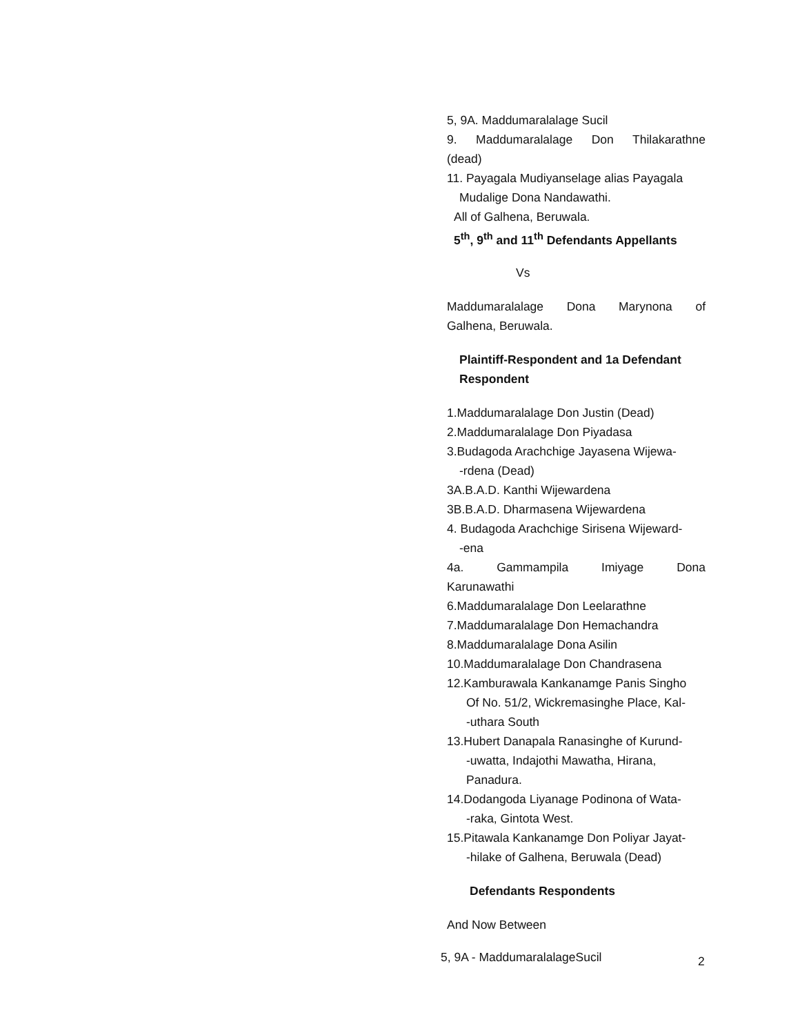5, 9A. Maddumaralalage Sucil
9. Maddumaralalage Don Thilakarathne
(dead)
11. Payagala Mudiyanselage alias Payagala
Mudalige Dona Nandawathi.
All of Galhena, Beruwala.
5<sup>th</sup>, 9<sup>th</sup> and 11<sup>th</sup> Defendants Appellants
Vs
Maddumaralalage Dona Marynona of
Galhena, Beruwala.
Plaintiff-Respondent and 1a Defendant
Respondent
1.Maddumaralalage Don Justin (Dead)
2.Maddumaralalage Don Piyadasa
3.Budagoda Arachchige Jayasena Wijewa-
-rdena (Dead)
3A.B.A.D. Kanthi Wijewardena
3B.B.A.D. Dharmasena Wijewardena
4. Budagoda Arachchige Sirisena Wijeward-
-ena
4a. Gammampila Imiyage Dona
Karunawathi
6.Maddumaralalage Don Leelarathne
7.Maddumaralalage Don Hemachandra
8.Maddumaralalage Dona Asilin
10.Maddumaralalage Don Chandrasena
12.Kamburawala Kankanamge Panis Singho
Of No. 51/2, Wickremasinghe Place, Kal-
-uthara South
13.Hubert Danapala Ranasinghe of Kurund-
-uwatta, Indajothi Mawatha, Hirana,
Panadura.
14.Dodangoda Liyanage Podinona of Wata-
-raka, Gintota West.
15.Pitawala Kankanamge Don Poliyar Jayat-
-hilake of Galhena, Beruwala (Dead)
Defendants Respondents
And Now Between
5, 9A - MaddumaralalageSucil
2